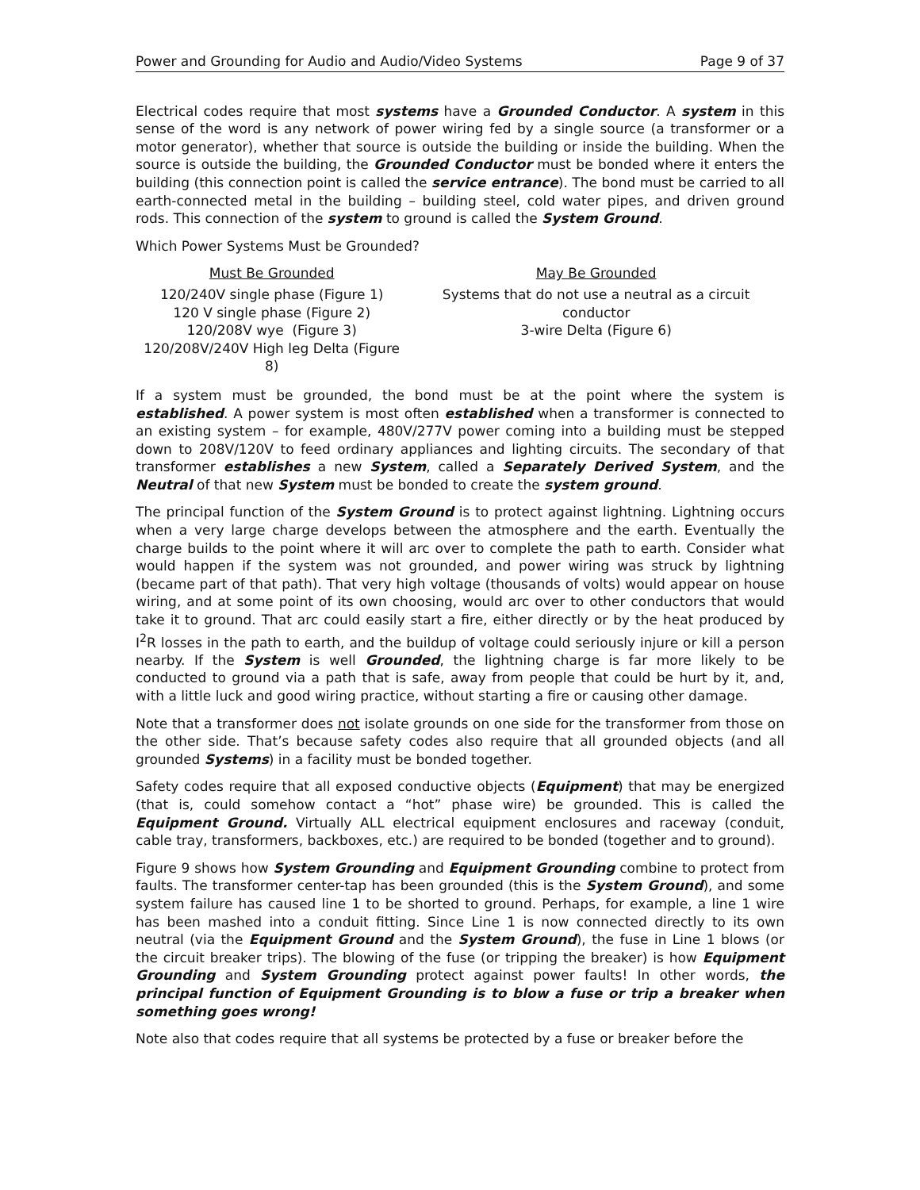Power and Grounding for Audio and Audio/Video Systems Page 9 of 37
Electrical codes require that most systems have a Grounded Conductor. A system in this sense of the word is any network of power wiring fed by a single source (a transformer or a motor generator), whether that source is outside the building or inside the building. When the source is outside the building, the Grounded Conductor must be bonded where it enters the building (this connection point is called the service entrance). The bond must be carried to all earth-connected metal in the building – building steel, cold water pipes, and driven ground rods. This connection of the system to ground is called the System Ground.
Which Power Systems Must be Grounded?
| Must Be Grounded | May Be Grounded |
| --- | --- |
| 120/240V single phase (Figure 1) 120 V single phase (Figure 2) 120/208V wye (Figure 3) 120/208V/240V High leg Delta (Figure 8) | Systems that do not use a neutral as a circuit conductor 3-wire Delta (Figure 6) |
If a system must be grounded, the bond must be at the point where the system is established. A power system is most often established when a transformer is connected to an existing system – for example, 480V/277V power coming into a building must be stepped down to 208V/120V to feed ordinary appliances and lighting circuits. The secondary of that transformer establishes a new System, called a Separately Derived System, and the Neutral of that new System must be bonded to create the system ground.
The principal function of the System Ground is to protect against lightning. Lightning occurs when a very large charge develops between the atmosphere and the earth. Eventually the charge builds to the point where it will arc over to complete the path to earth. Consider what would happen if the system was not grounded, and power wiring was struck by lightning (became part of that path). That very high voltage (thousands of volts) would appear on house wiring, and at some point of its own choosing, would arc over to other conductors that would take it to ground. That arc could easily start a fire, either directly or by the heat produced by I<sup>2</sup>R losses in the path to earth, and the buildup of voltage could seriously injure or kill a person nearby. If the System is well Grounded, the lightning charge is far more likely to be conducted to ground via a path that is safe, away from people that could be hurt by it, and, with a little luck and good wiring practice, without starting a fire or causing other damage.
Note that a transformer does not isolate grounds on one side for the transformer from those on the other side. That’s because safety codes also require that all grounded objects (and all grounded Systems) in a facility must be bonded together.
Safety codes require that all exposed conductive objects (Equipment) that may be energized (that is, could somehow contact a “hot” phase wire) be grounded. This is called the Equipment Ground. Virtually ALL electrical equipment enclosures and raceway (conduit, cable tray, transformers, backboxes, etc.) are required to be bonded (together and to ground).
Figure 9 shows how System Grounding and Equipment Grounding combine to protect from faults. The transformer center-tap has been grounded (this is the System Ground), and some system failure has caused line 1 to be shorted to ground. Perhaps, for example, a line 1 wire has been mashed into a conduit fitting. Since Line 1 is now connected directly to its own neutral (via the Equipment Ground and the System Ground), the fuse in Line 1 blows (or the circuit breaker trips). The blowing of the fuse (or tripping the breaker) is how Equipment Grounding and System Grounding protect against power faults! In other words, the principal function of Equipment Grounding is to blow a fuse or trip a breaker when something goes wrong!
Note also that codes require that all systems be protected by a fuse or breaker before the